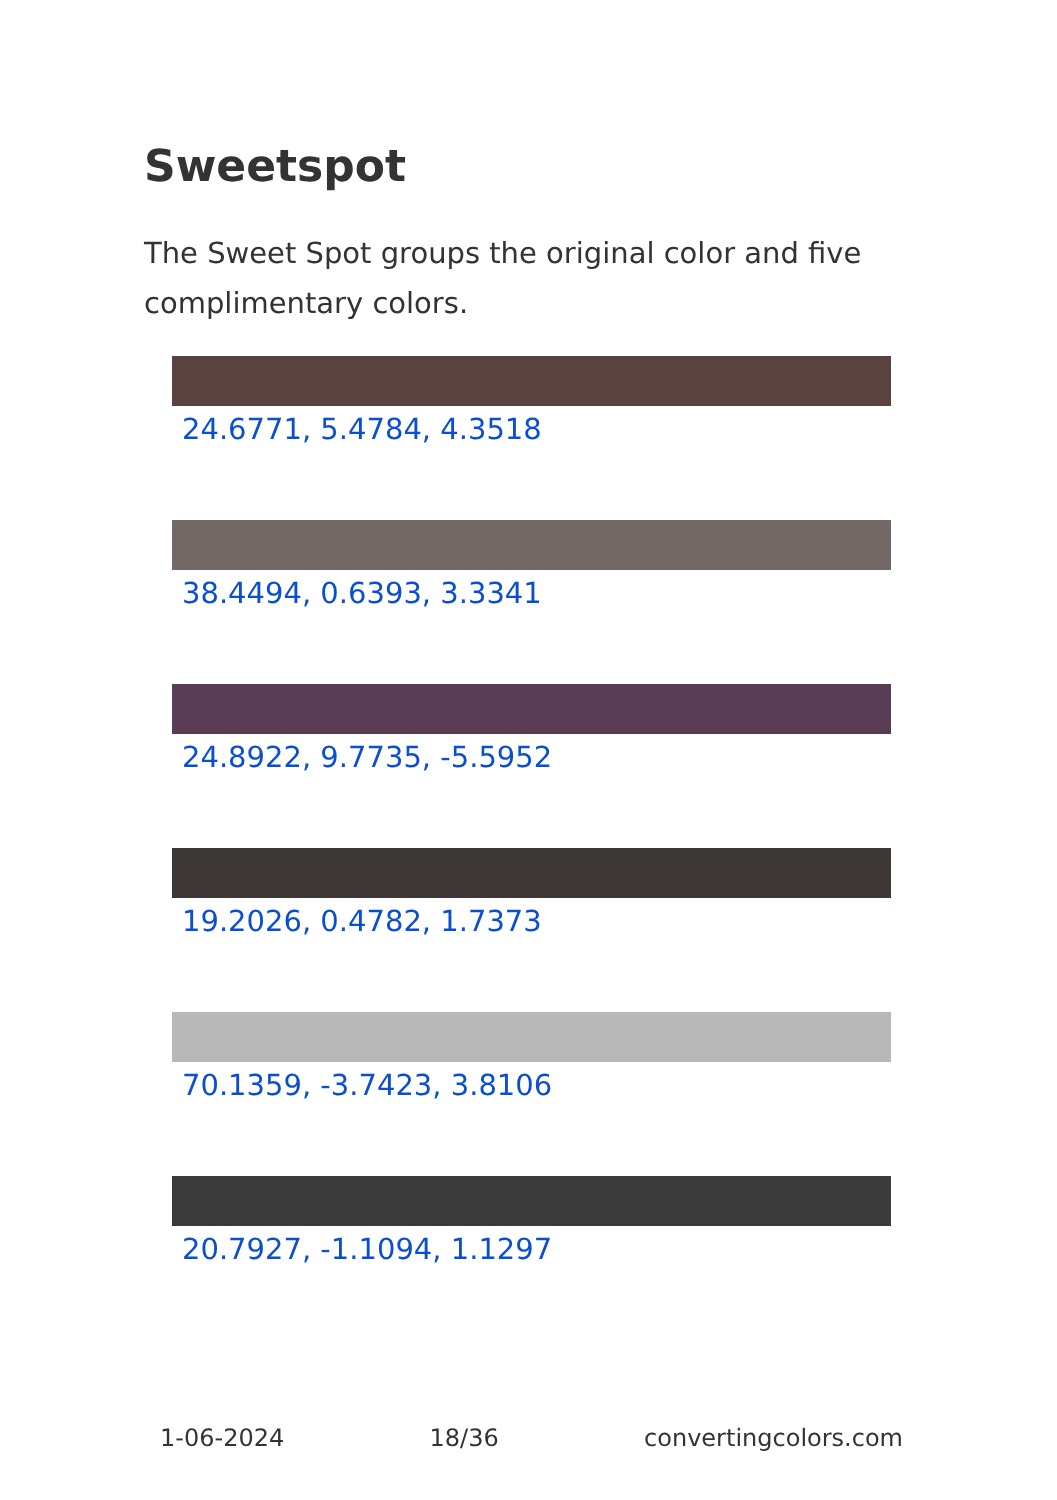Sweetspot
The Sweet Spot groups the original color and five complimentary colors.
24.6771, 5.4784, 4.3518
38.4494, 0.6393, 3.3341
24.8922, 9.7735, -5.5952
19.2026, 0.4782, 1.7373
70.1359, -3.7423, 3.8106
20.7927, -1.1094, 1.1297
1-06-2024 18/36 convertingcolors.com